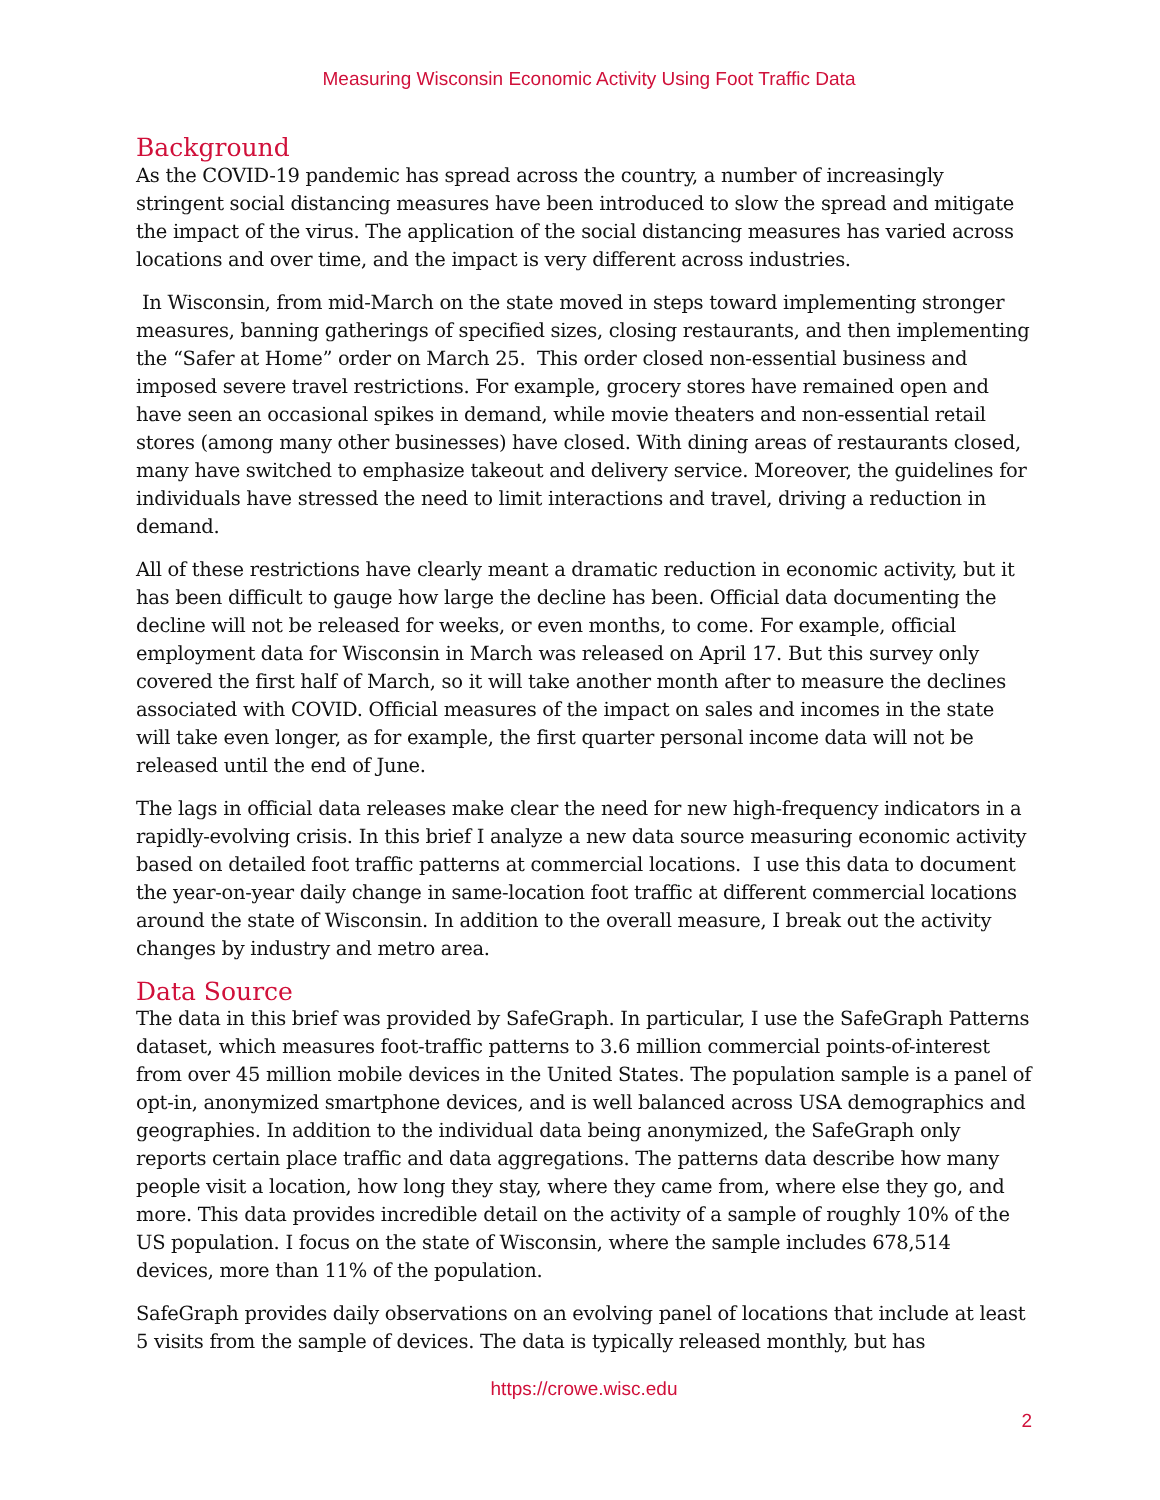Measuring Wisconsin Economic Activity Using Foot Traffic Data
Background
As the COVID-19 pandemic has spread across the country, a number of increasingly stringent social distancing measures have been introduced to slow the spread and mitigate the impact of the virus. The application of the social distancing measures has varied across locations and over time, and the impact is very different across industries.
In Wisconsin, from mid-March on the state moved in steps toward implementing stronger measures, banning gatherings of specified sizes, closing restaurants, and then implementing the “Safer at Home” order on March 25. This order closed non-essential business and imposed severe travel restrictions. For example, grocery stores have remained open and have seen an occasional spikes in demand, while movie theaters and non-essential retail stores (among many other businesses) have closed. With dining areas of restaurants closed, many have switched to emphasize takeout and delivery service. Moreover, the guidelines for individuals have stressed the need to limit interactions and travel, driving a reduction in demand.
All of these restrictions have clearly meant a dramatic reduction in economic activity, but it has been difficult to gauge how large the decline has been. Official data documenting the decline will not be released for weeks, or even months, to come. For example, official employment data for Wisconsin in March was released on April 17. But this survey only covered the first half of March, so it will take another month after to measure the declines associated with COVID. Official measures of the impact on sales and incomes in the state will take even longer, as for example, the first quarter personal income data will not be released until the end of June.
The lags in official data releases make clear the need for new high-frequency indicators in a rapidly-evolving crisis. In this brief I analyze a new data source measuring economic activity based on detailed foot traffic patterns at commercial locations. I use this data to document the year-on-year daily change in same-location foot traffic at different commercial locations around the state of Wisconsin. In addition to the overall measure, I break out the activity changes by industry and metro area.
Data Source
The data in this brief was provided by SafeGraph. In particular, I use the SafeGraph Patterns dataset, which measures foot-traffic patterns to 3.6 million commercial points-of-interest from over 45 million mobile devices in the United States. The population sample is a panel of opt-in, anonymized smartphone devices, and is well balanced across USA demographics and geographies. In addition to the individual data being anonymized, the SafeGraph only reports certain place traffic and data aggregations. The patterns data describe how many people visit a location, how long they stay, where they came from, where else they go, and more. This data provides incredible detail on the activity of a sample of roughly 10% of the US population. I focus on the state of Wisconsin, where the sample includes 678,514 devices, more than 11% of the population.
SafeGraph provides daily observations on an evolving panel of locations that include at least 5 visits from the sample of devices. The data is typically released monthly, but has
https://crowe.wisc.edu
2